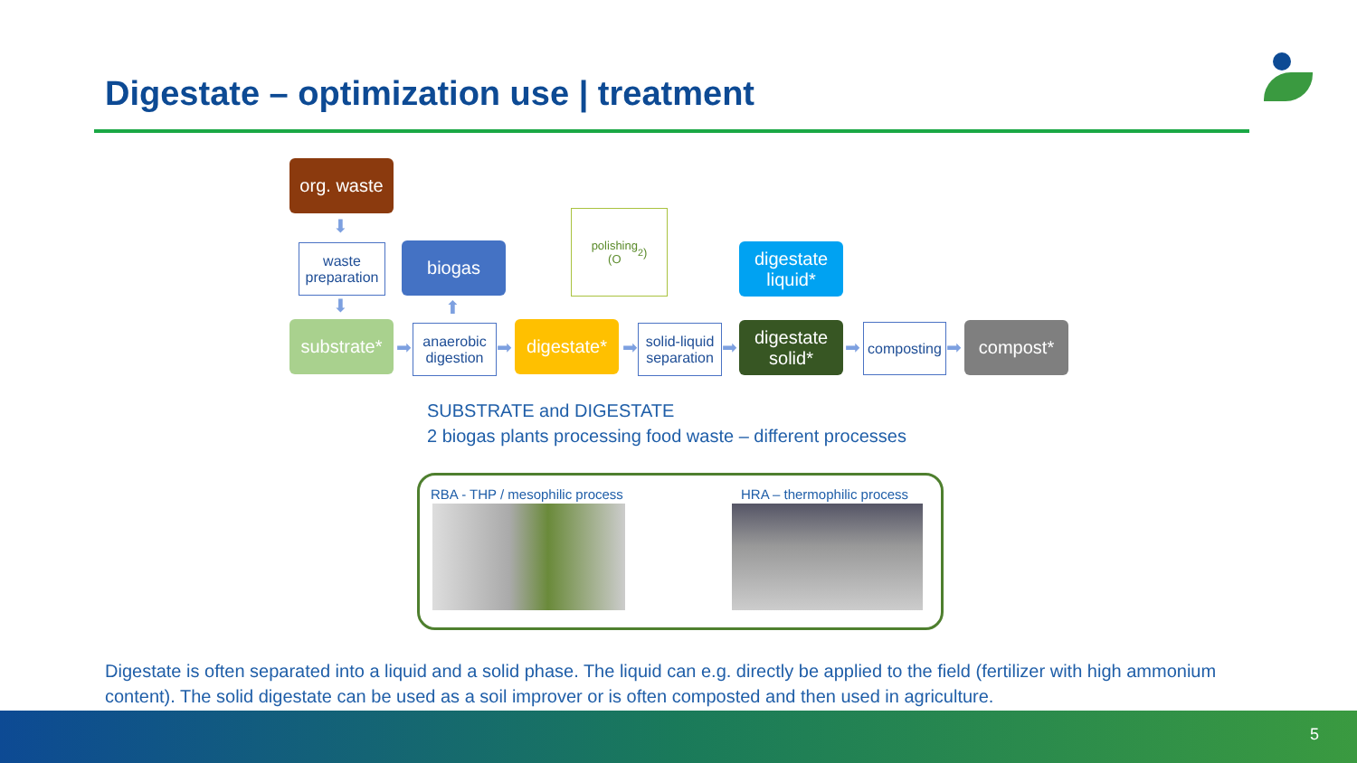Digestate – optimization use | treatment
org. waste
⬇
waste preparation
⬇
substrate*
➡
biogas
⬆
anaerobic digestion
➡
digestate*
polishing
(O<sub>2</sub>)
➡
solid-liquid separation
➡
digestate liquid*
digestate solid*
➡
composting
➡
compost*
SUBSTRATE and DIGESTATE
2 biogas plants processing food waste – different processes
RBA - THP / mesophilic process HRA – thermophilic process
Digestate is often separated into a liquid and a solid phase. The liquid can e.g. directly be applied to the field (fertilizer with high ammonium content). The solid digestate can be used as a soil improver or is often composted and then used in agriculture.
5